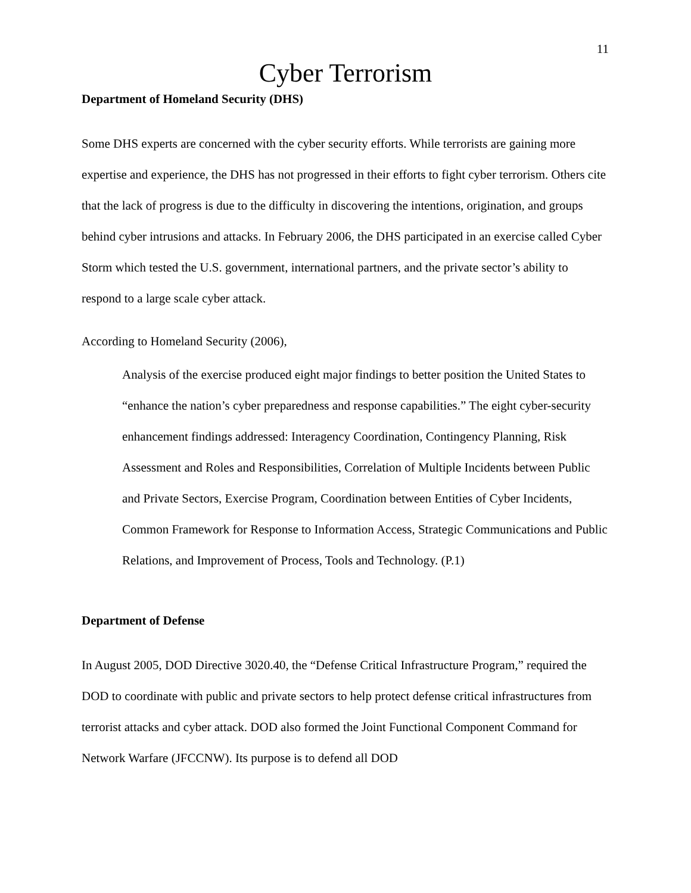11
Cyber Terrorism
Department of Homeland Security (DHS)
Some DHS experts are concerned with the cyber security efforts. While terrorists are gaining more expertise and experience, the DHS has not progressed in their efforts to fight cyber terrorism. Others cite that the lack of progress is due to the difficulty in discovering the intentions, origination, and groups behind cyber intrusions and attacks. In February 2006, the DHS participated in an exercise called Cyber Storm which tested the U.S. government, international partners, and the private sector’s ability to respond to a large scale cyber attack.
According to Homeland Security (2006),
Analysis of the exercise produced eight major findings to better position the United States to “enhance the nation’s cyber preparedness and response capabilities.” The eight cyber-security enhancement findings addressed: Interagency Coordination, Contingency Planning, Risk Assessment and Roles and Responsibilities, Correlation of Multiple Incidents between Public and Private Sectors, Exercise Program, Coordination between Entities of Cyber Incidents, Common Framework for Response to Information Access, Strategic Communications and Public Relations, and Improvement of Process, Tools and Technology. (P.1)
Department of Defense
In August 2005, DOD Directive 3020.40, the “Defense Critical Infrastructure Program,” required the DOD to coordinate with public and private sectors to help protect defense critical infrastructures from terrorist attacks and cyber attack. DOD also formed the Joint Functional Component Command for Network Warfare (JFCCNW). Its purpose is to defend all DOD